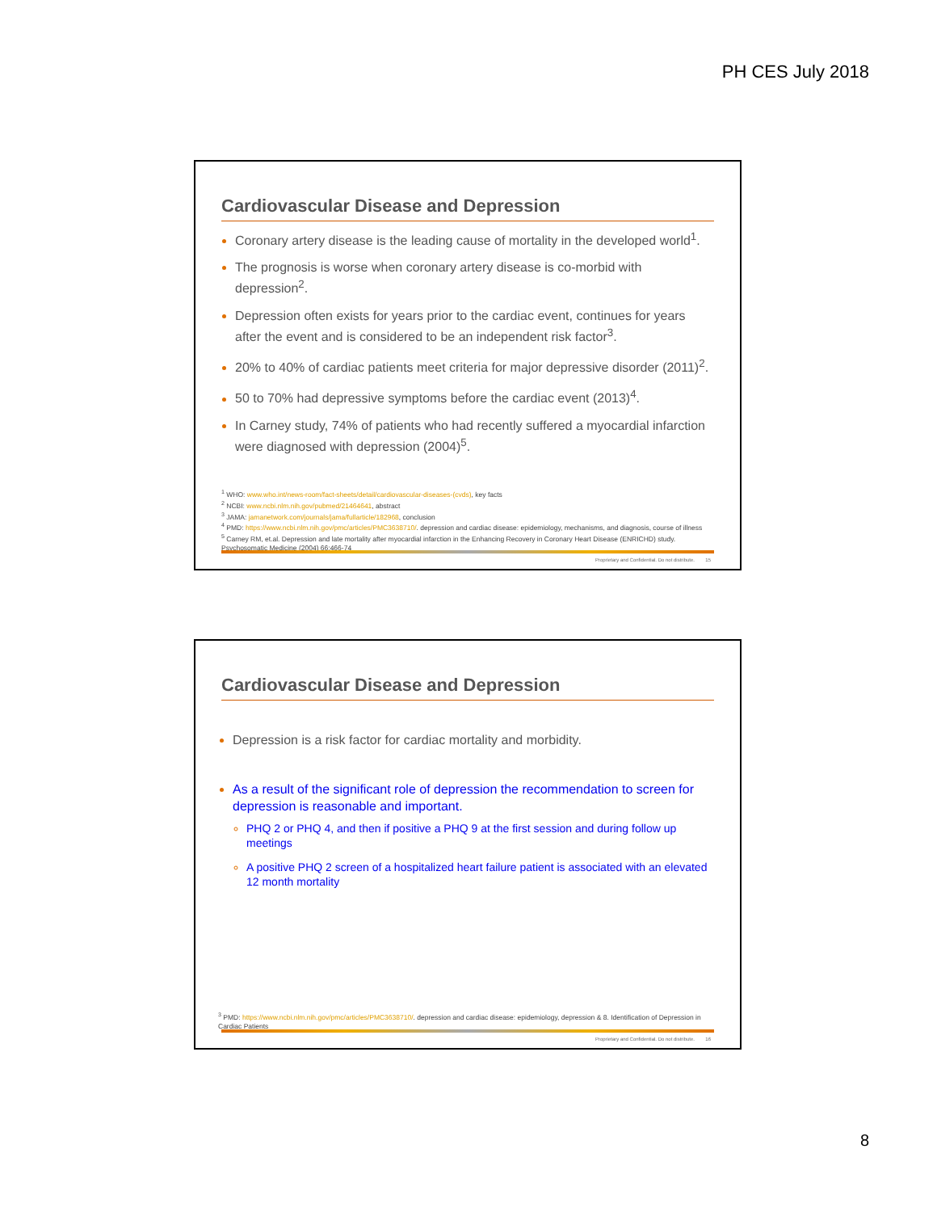PH CES July 2018
Cardiovascular Disease and Depression
Coronary artery disease is the leading cause of mortality in the developed world<sup>1</sup>.
The prognosis is worse when coronary artery disease is co-morbid with depression<sup>2</sup>.
Depression often exists for years prior to the cardiac event, continues for years after the event and is considered to be an independent risk factor<sup>3</sup>.
20% to 40% of cardiac patients meet criteria for major depressive disorder (2011)<sup>2</sup>.
50 to 70% had depressive symptoms before the cardiac event (2013)<sup>4</sup>.
In Carney study, 74% of patients who had recently suffered a myocardial infarction were diagnosed with depression (2004)<sup>5</sup>.
<sup>1</sup> WHO: www.who.int/news-room/fact-sheets/detail/cardiovascular-diseases-(cvds), key facts
<sup>2</sup> NCBI: www.ncbi.nlm.nih.gov/pubmed/21464641, abstract
<sup>3</sup> JAMA: jamanetwork.com/journals/jama/fullarticle/182968, conclusion
<sup>4</sup> PMD: https://www.ncbi.nlm.nih.gov/pmc/articles/PMC3638710/. depression and cardiac disease: epidemiology, mechanisms, and diagnosis, course of illness
<sup>5</sup> Carney RM, et.al. Depression and late mortality after myocardial infarction in the Enhancing Recovery in Coronary Heart Disease (ENRICHD) study. Psychosomatic Medicine (2004) 66:466-74
Proprietary and Confidential. Do not distribute. 15
Cardiovascular Disease and Depression
Depression is a risk factor for cardiac mortality and morbidity.
As a result of the significant role of depression the recommendation to screen for depression is reasonable and important.
PHQ 2 or PHQ 4, and then if positive a PHQ 9 at the first session and during follow up meetings
A positive PHQ 2 screen of a hospitalized heart failure patient is associated with an elevated 12 month mortality
<sup>3</sup> PMD: https://www.ncbi.nlm.nih.gov/pmc/articles/PMC3638710/. depression and cardiac disease: epidemiology, depression & 8. Identification of Depression in Cardiac Patients
Proprietary and Confidential. Do not distribute. 16
8